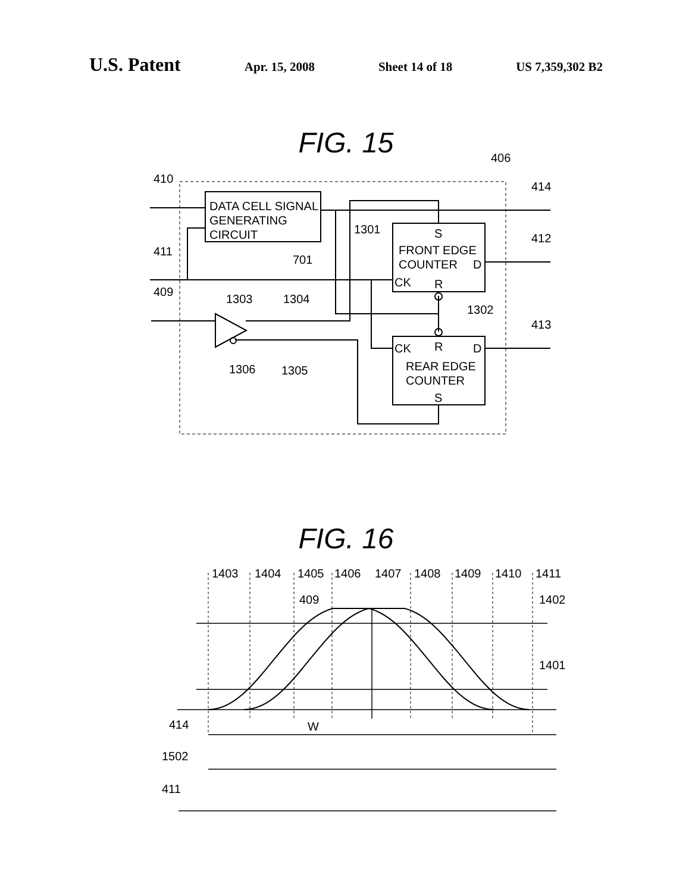U.S. Patent Apr. 15, 2008 Sheet 14 of 18 US 7,359,302 B2
FIG. 15
DATA CELL SIGNAL
GENERATING
CIRCUIT
S
FRONT EDGE
COUNTER
D
CK
R
CK
R
D
REAR EDGE
COUNTER
S
406
410
414
1301
412
411
701
409
1303
1304
1302
413
1306
1305
FIG. 16
1403
1404
1405
1406
1407
1408
1409
1410
1411
409
1402
1401
W
414
1502
411